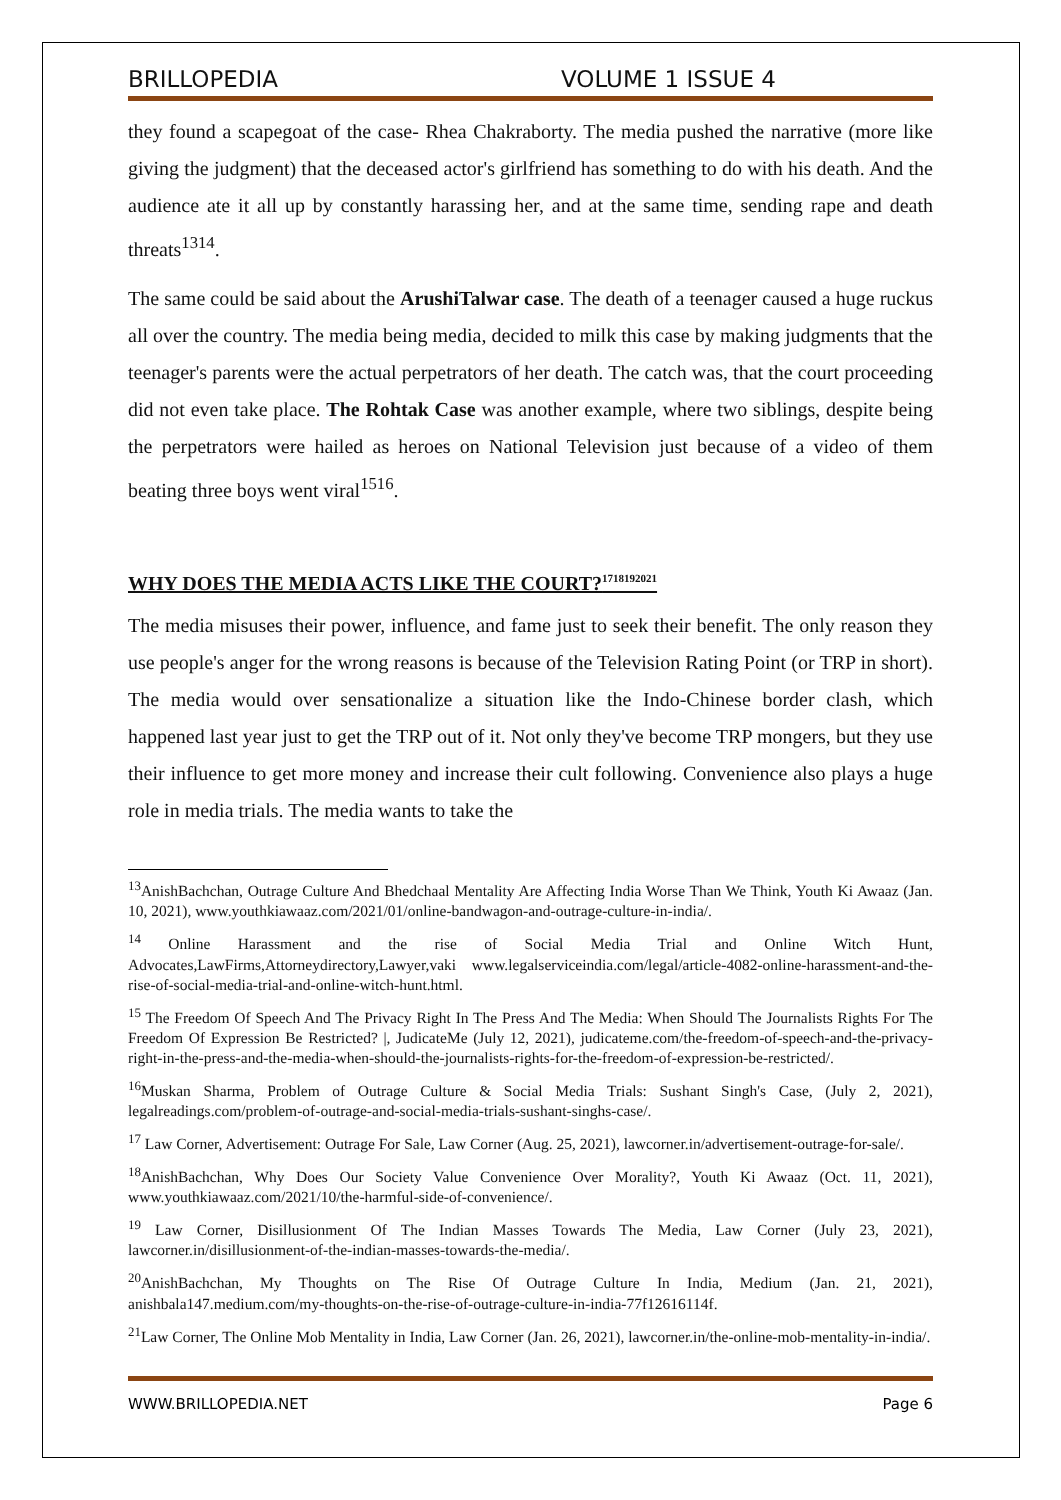BRILLOPEDIA VOLUME 1 ISSUE 4
they found a scapegoat of the case- Rhea Chakraborty. The media pushed the narrative (more like giving the judgment) that the deceased actor's girlfriend has something to do with his death. And the audience ate it all up by constantly harassing her, and at the same time, sending rape and death threats<sup>1314</sup>.
The same could be said about the ArushiTalwar case. The death of a teenager caused a huge ruckus all over the country. The media being media, decided to milk this case by making judgments that the teenager's parents were the actual perpetrators of her death. The catch was, that the court proceeding did not even take place. The Rohtak Case was another example, where two siblings, despite being the perpetrators were hailed as heroes on National Television just because of a video of them beating three boys went viral<sup>1516</sup>.
WHY DOES THE MEDIA ACTS LIKE THE COURT?<sup>1718192021</sup>
The media misuses their power, influence, and fame just to seek their benefit. The only reason they use people's anger for the wrong reasons is because of the Television Rating Point (or TRP in short). The media would over sensationalize a situation like the Indo-Chinese border clash, which happened last year just to get the TRP out of it. Not only they've become TRP mongers, but they use their influence to get more money and increase their cult following. Convenience also plays a huge role in media trials. The media wants to take the
<sup>13</sup> AnishBachchan, Outrage Culture And Bhedchaal Mentality Are Affecting India Worse Than We Think, Youth Ki Awaaz (Jan. 10, 2021), www.youthkiawaaz.com/2021/01/online-bandwagon-and-outrage-culture-in-india/.
<sup>14</sup> Online Harassment and the rise of Social Media Trial and Online Witch Hunt, Advocates,LawFirms,Attorneydirectory,Lawyer,vaki www.legalserviceindia.com/legal/article-4082-online-harassment-and-the-rise-of-social-media-trial-and-online-witch-hunt.html.
<sup>15</sup> The Freedom Of Speech And The Privacy Right In The Press And The Media: When Should The Journalists Rights For The Freedom Of Expression Be Restricted? |, JudicateMe (July 12, 2021), judicateme.com/the-freedom-of-speech-and-the-privacy-right-in-the-press-and-the-media-when-should-the-journalists-rights-for-the-freedom-of-expression-be-restricted/.
<sup>16</sup> Muskan Sharma, Problem of Outrage Culture & Social Media Trials: Sushant Singh's Case, (July 2, 2021), legalreadings.com/problem-of-outrage-and-social-media-trials-sushant-singhs-case/.
<sup>17</sup> Law Corner, Advertisement: Outrage For Sale, Law Corner (Aug. 25, 2021), lawcorner.in/advertisement-outrage-for-sale/.
<sup>18</sup> AnishBachchan, Why Does Our Society Value Convenience Over Morality?, Youth Ki Awaaz (Oct. 11, 2021), www.youthkiawaaz.com/2021/10/the-harmful-side-of-convenience/.
<sup>19</sup> Law Corner, Disillusionment Of The Indian Masses Towards The Media, Law Corner (July 23, 2021), lawcorner.in/disillusionment-of-the-indian-masses-towards-the-media/.
<sup>20</sup> AnishBachchan, My Thoughts on The Rise Of Outrage Culture In India, Medium (Jan. 21, 2021), anishbala147.medium.com/my-thoughts-on-the-rise-of-outrage-culture-in-india-77f12616114f.
<sup>21</sup> Law Corner, The Online Mob Mentality in India, Law Corner (Jan. 26, 2021), lawcorner.in/the-online-mob-mentality-in-india/.
WWW.BRILLOPEDIA.NET Page 6